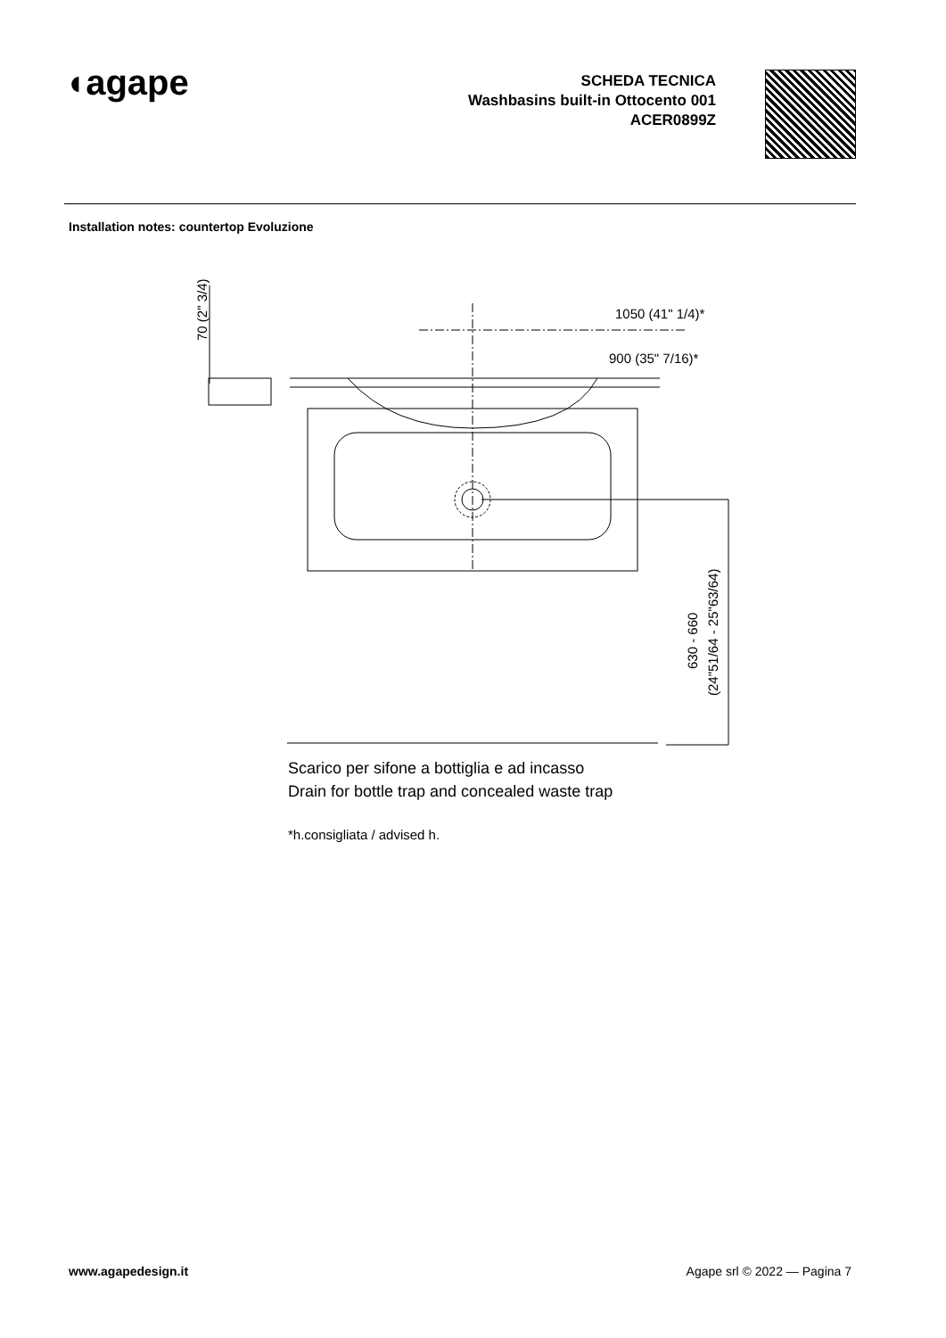◖agape
SCHEDA TECNICA
Washbasins built-in Ottocento 001
ACER0899Z
Installation notes: countertop Evoluzione
1050 (41" 1/4)*
900 (35" 7/16)*
70 (2" 3/4)
630 - 660
(24"51/64 - 25"63/64)
Scarico per sifone a bottiglia e ad incasso
Drain for bottle trap and concealed waste trap
*h.consigliata / advised h.
www.agapedesign.it Agape srl © 2022 — Pagina 7